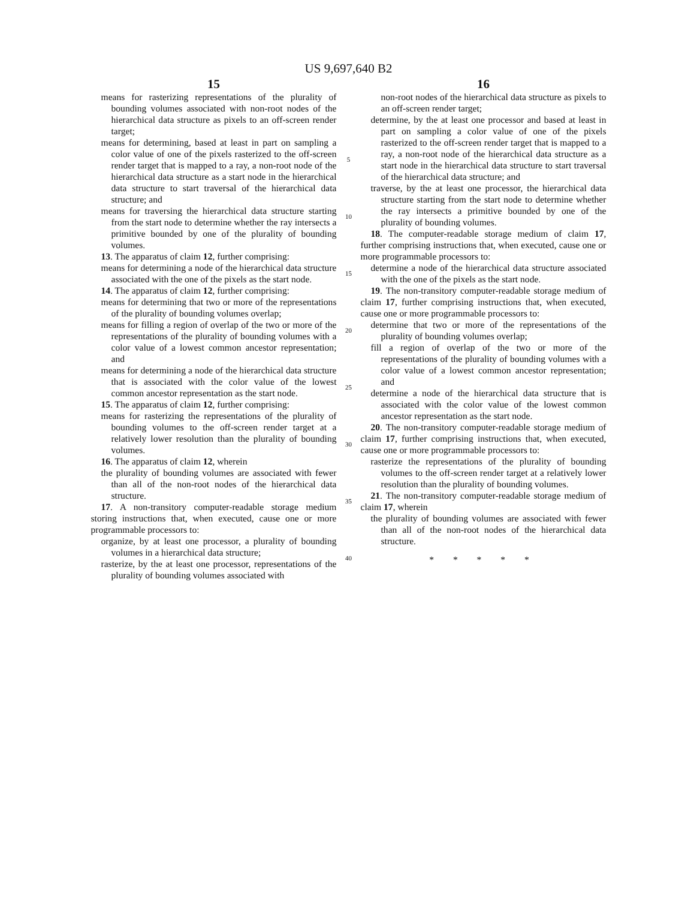US 9,697,640 B2
15
means for rasterizing representations of the plurality of bounding volumes associated with non-root nodes of the hierarchical data structure as pixels to an off-screen render target;
means for determining, based at least in part on sampling a color value of one of the pixels rasterized to the off-screen render target that is mapped to a ray, a non-root node of the hierarchical data structure as a start node in the hierarchical data structure to start traversal of the hierarchical data structure; and
means for traversing the hierarchical data structure starting from the start node to determine whether the ray intersects a primitive bounded by one of the plurality of bounding volumes.
13. The apparatus of claim 12, further comprising:
means for determining a node of the hierarchical data structure associated with the one of the pixels as the start node.
14. The apparatus of claim 12, further comprising:
means for determining that two or more of the representations of the plurality of bounding volumes overlap;
means for filling a region of overlap of the two or more of the representations of the plurality of bounding volumes with a color value of a lowest common ancestor representation; and
means for determining a node of the hierarchical data structure that is associated with the color value of the lowest common ancestor representation as the start node.
15. The apparatus of claim 12, further comprising:
means for rasterizing the representations of the plurality of bounding volumes to the off-screen render target at a relatively lower resolution than the plurality of bounding volumes.
16. The apparatus of claim 12, wherein
the plurality of bounding volumes are associated with fewer than all of the non-root nodes of the hierarchical data structure.
17. A non-transitory computer-readable storage medium storing instructions that, when executed, cause one or more programmable processors to:
organize, by at least one processor, a plurality of bounding volumes in a hierarchical data structure;
rasterize, by the at least one processor, representations of the plurality of bounding volumes associated with
5
10
15
20
25
30
35
40
16
non-root nodes of the hierarchical data structure as pixels to an off-screen render target;
determine, by the at least one processor and based at least in part on sampling a color value of one of the pixels rasterized to the off-screen render target that is mapped to a ray, a non-root node of the hierarchical data structure as a start node in the hierarchical data structure to start traversal of the hierarchical data structure; and
traverse, by the at least one processor, the hierarchical data structure starting from the start node to determine whether the ray intersects a primitive bounded by one of the plurality of bounding volumes.
18. The computer-readable storage medium of claim 17, further comprising instructions that, when executed, cause one or more programmable processors to:
determine a node of the hierarchical data structure associated with the one of the pixels as the start node.
19. The non-transitory computer-readable storage medium of claim 17, further comprising instructions that, when executed, cause one or more programmable processors to:
determine that two or more of the representations of the plurality of bounding volumes overlap;
fill a region of overlap of the two or more of the representations of the plurality of bounding volumes with a color value of a lowest common ancestor representation; and
determine a node of the hierarchical data structure that is associated with the color value of the lowest common ancestor representation as the start node.
20. The non-transitory computer-readable storage medium of claim 17, further comprising instructions that, when executed, cause one or more programmable processors to:
rasterize the representations of the plurality of bounding volumes to the off-screen render target at a relatively lower resolution than the plurality of bounding volumes.
21. The non-transitory computer-readable storage medium of claim 17, wherein
the plurality of bounding volumes are associated with fewer than all of the non-root nodes of the hierarchical data structure.
* * * * *